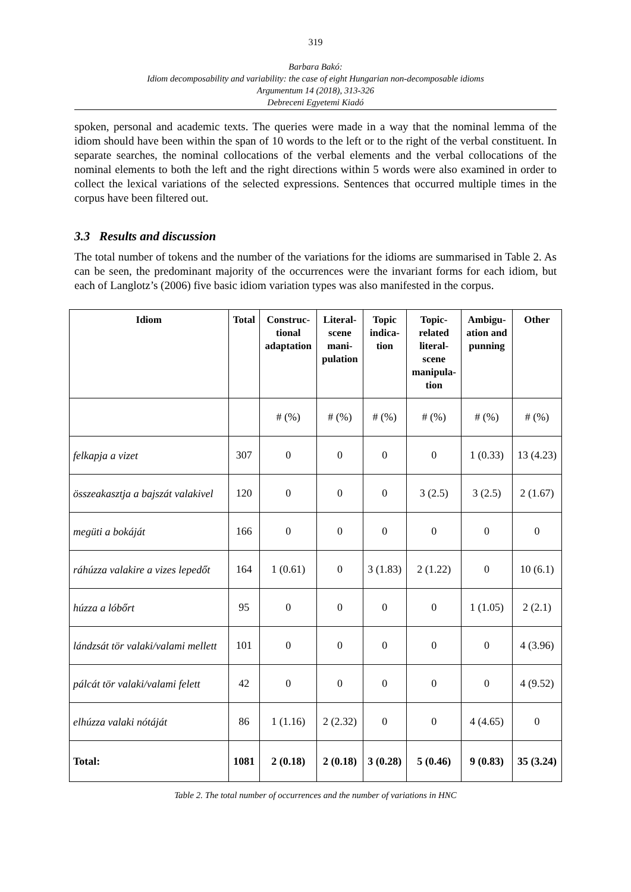319
Barbara Bakó:
Idiom decomposability and variability: the case of eight Hungarian non-decomposable idioms
Argumentum 14 (2018), 313-326
Debreceni Egyetemi Kiadó
spoken, personal and academic texts. The queries were made in a way that the nominal lemma of the idiom should have been within the span of 10 words to the left or to the right of the verbal constituent. In separate searches, the nominal collocations of the verbal elements and the verbal collocations of the nominal elements to both the left and the right directions within 5 words were also examined in order to collect the lexical variations of the selected expressions. Sentences that occurred multiple times in the corpus have been filtered out.
3.3 Results and discussion
The total number of tokens and the number of the variations for the idioms are summarised in Table 2. As can be seen, the predominant majority of the occurrences were the invariant forms for each idiom, but each of Langlotz’s (2006) five basic idiom variation types was also manifested in the corpus.
| Idiom | Total | Construc- tional adaptation | Literal- scene mani- pulation | Topic indica- tion | Topic- related literal- scene manipula- tion | Ambigu- ation and punning | Other |
| --- | --- | --- | --- | --- | --- | --- | --- |
| | | # (%) | # (%) | # (%) | # (%) | # (%) | # (%) |
| felkapja a vizet | 307 | 0 | 0 | 0 | 0 | 1 (0.33) | 13 (4.23) |
| összeakasztja a bajszát valakivel | 120 | 0 | 0 | 0 | 3 (2.5) | 3 (2.5) | 2 (1.67) |
| megüti a bokáját | 166 | 0 | 0 | 0 | 0 | 0 | 0 |
| ráhúzza valakire a vizes lepedőt | 164 | 1 (0.61) | 0 | 3 (1.83) | 2 (1.22) | 0 | 10 (6.1) |
| húzza a lóbőrt | 95 | 0 | 0 | 0 | 0 | 1 (1.05) | 2 (2.1) |
| lándzsát tör valaki/valami mellett | 101 | 0 | 0 | 0 | 0 | 0 | 4 (3.96) |
| pálcát tör valaki/valami felett | 42 | 0 | 0 | 0 | 0 | 0 | 4 (9.52) |
| elhúzza valaki nótáját | 86 | 1 (1.16) | 2 (2.32) | 0 | 0 | 4 (4.65) | 0 |
| Total: | 1081 | 2 (0.18) | 2 (0.18) | 3 (0.28) | 5 (0.46) | 9 (0.83) | 35 (3.24) |
Table 2. The total number of occurrences and the number of variations in HNC